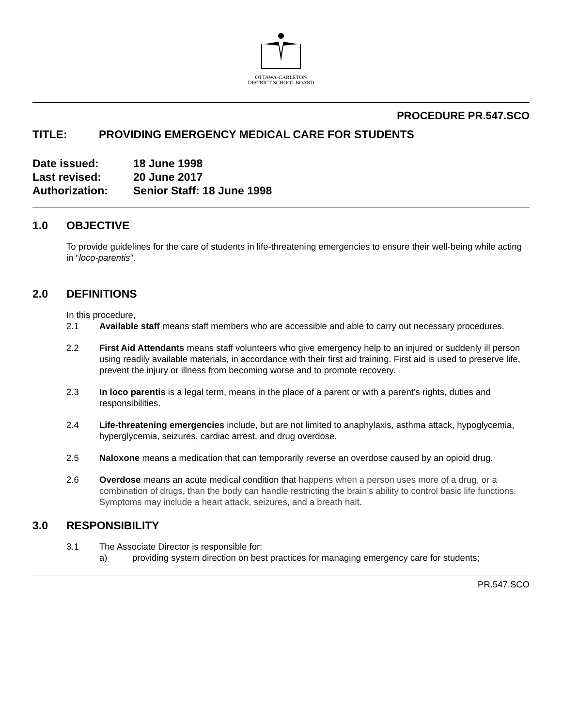OTTAWA-CARLETON
DISTRICT SCHOOL BOARD
PROCEDURE PR.547.SCO
TITLE: PROVIDING EMERGENCY MEDICAL CARE FOR STUDENTS
Date issued: 18 June 1998
Last revised: 20 June 2017
Authorization: Senior Staff: 18 June 1998
1.0 OBJECTIVE
To provide guidelines for the care of students in life-threatening emergencies to ensure their well-being while acting in “loco-parentis”.
2.0 DEFINITIONS
In this procedure,
2.1 Available staff means staff members who are accessible and able to carry out necessary procedures.
2.2 First Aid Attendants means staff volunteers who give emergency help to an injured or suddenly ill person using readily available materials, in accordance with their first aid training. First aid is used to preserve life, prevent the injury or illness from becoming worse and to promote recovery.
2.3 In loco parentis is a legal term, means in the place of a parent or with a parent’s rights, duties and responsibilities.
2.4 Life-threatening emergencies include, but are not limited to anaphylaxis, asthma attack, hypoglycemia, hyperglycemia, seizures, cardiac arrest, and drug overdose.
2.5 Naloxone means a medication that can temporarily reverse an overdose caused by an opioid drug.
2.6 Overdose means an acute medical condition that happens when a person uses more of a drug, or a combination of drugs, than the body can handle restricting the brain’s ability to control basic life functions. Symptoms may include a heart attack, seizures, and a breath halt.
3.0 RESPONSIBILITY
3.1 The Associate Director is responsible for:
a) providing system direction on best practices for managing emergency care for students;
PR.547.SCO